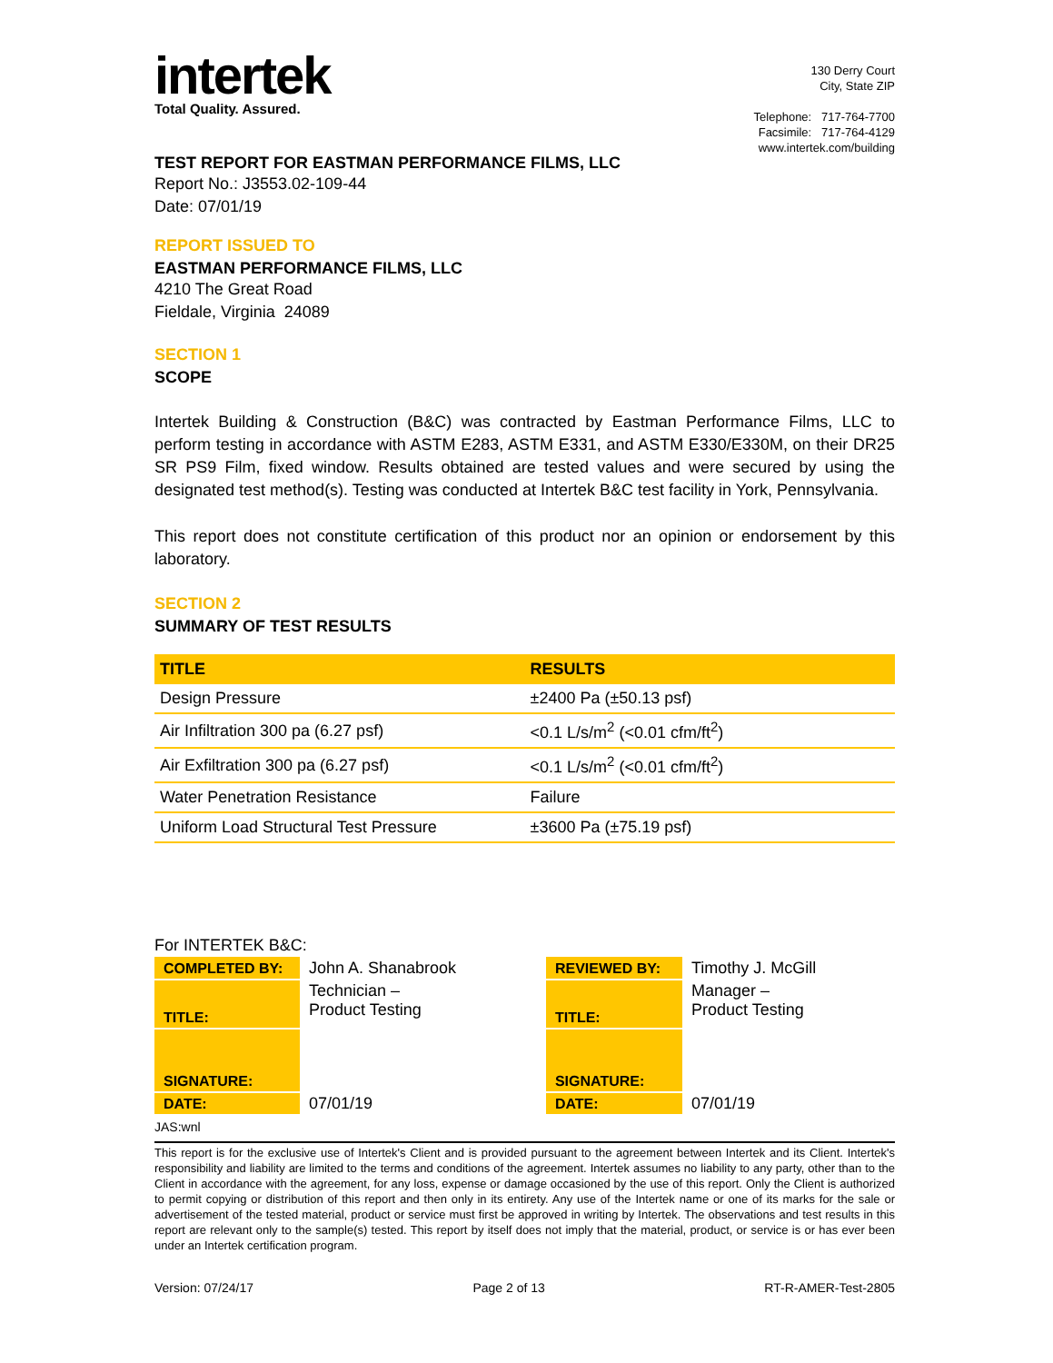intertek
Total Quality. Assured.
130 Derry Court
City, State ZIP
Telephone: 717-764-7700
Facsimile: 717-764-4129
www.intertek.com/building
TEST REPORT FOR EASTMAN PERFORMANCE FILMS, LLC
Report No.: J3553.02-109-44
Date: 07/01/19
REPORT ISSUED TO
EASTMAN PERFORMANCE FILMS, LLC
4210 The Great Road
Fieldale, Virginia 24089
SECTION 1
SCOPE
Intertek Building & Construction (B&C) was contracted by Eastman Performance Films, LLC to perform testing in accordance with ASTM E283, ASTM E331, and ASTM E330/E330M, on their DR25 SR PS9 Film, fixed window. Results obtained are tested values and were secured by using the designated test method(s). Testing was conducted at Intertek B&C test facility in York, Pennsylvania.
This report does not constitute certification of this product nor an opinion or endorsement by this laboratory.
SECTION 2
SUMMARY OF TEST RESULTS
| TITLE | RESULTS |
| --- | --- |
| Design Pressure | ±2400 Pa (±50.13 psf) |
| Air Infiltration 300 pa (6.27 psf) | <0.1 L/s/m<sup>2</sup> (<0.01 cfm/ft<sup>2</sup>) |
| Air Exfiltration 300 pa (6.27 psf) | <0.1 L/s/m<sup>2</sup> (<0.01 cfm/ft<sup>2</sup>) |
| Water Penetration Resistance | Failure |
| Uniform Load Structural Test Pressure | ±3600 Pa (±75.19 psf) |
For INTERTEK B&C:
| COMPLETED BY: | John A. Shanabrook | REVIEWED BY: | Timothy J. McGill |
| TITLE: | Technician – Product Testing | TITLE: | Manager – Product Testing |
| SIGNATURE: | | SIGNATURE: | |
| DATE: | 07/01/19 | DATE: | 07/01/19 |
JAS:wnl
This report is for the exclusive use of Intertek's Client and is provided pursuant to the agreement between Intertek and its Client. Intertek's responsibility and liability are limited to the terms and conditions of the agreement. Intertek assumes no liability to any party, other than to the Client in accordance with the agreement, for any loss, expense or damage occasioned by the use of this report. Only the Client is authorized to permit copying or distribution of this report and then only in its entirety. Any use of the Intertek name or one of its marks for the sale or advertisement of the tested material, product or service must first be approved in writing by Intertek. The observations and test results in this report are relevant only to the sample(s) tested. This report by itself does not imply that the material, product, or service is or has ever been under an Intertek certification program.
Version: 07/24/17 Page 2 of 13 RT-R-AMER-Test-2805